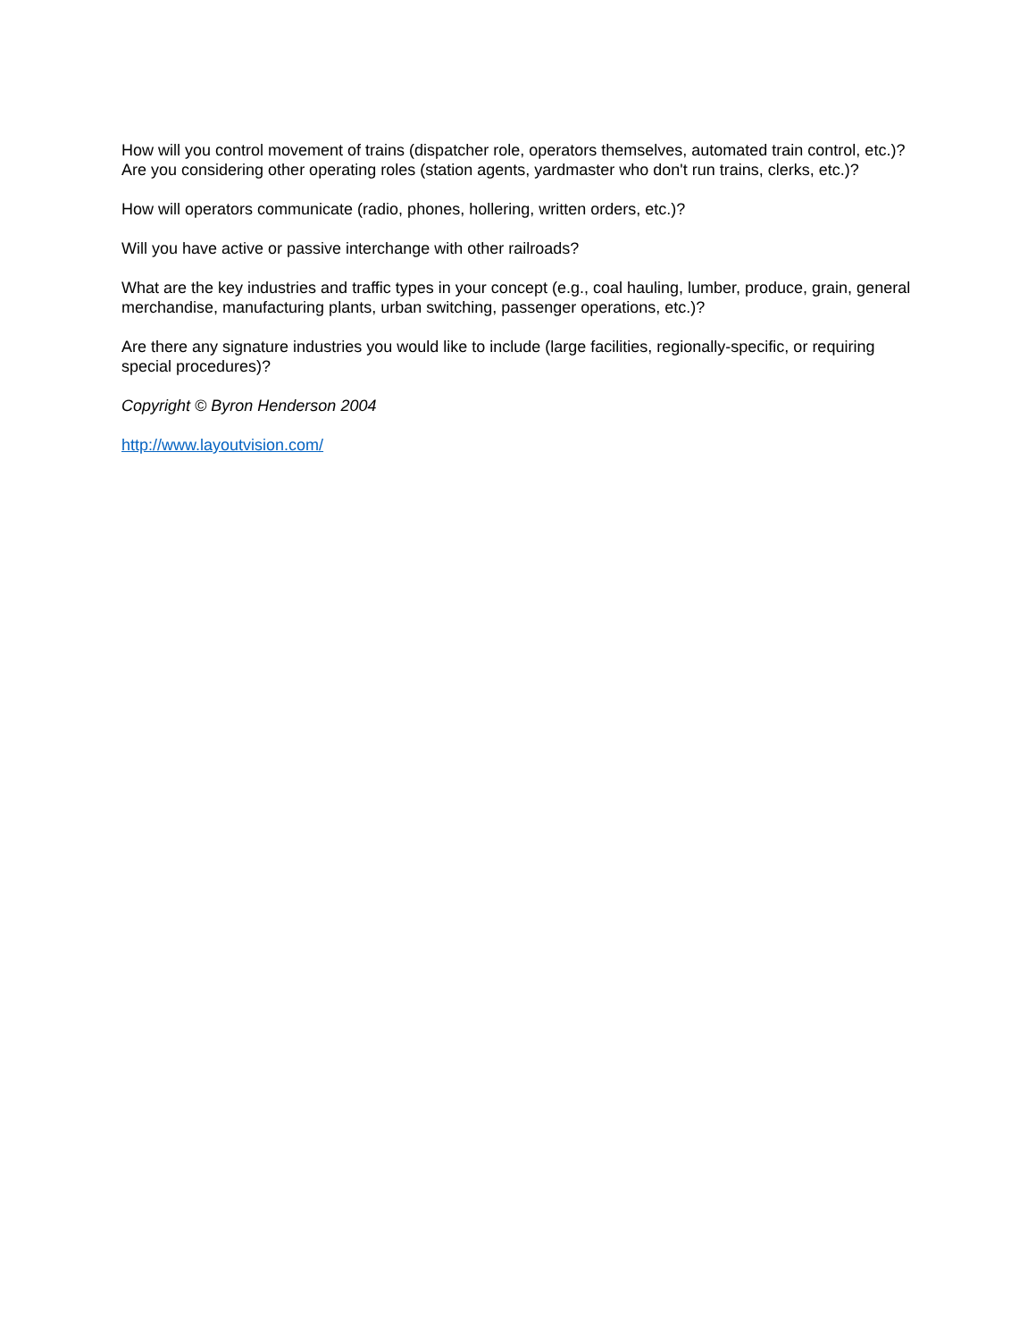How will you control movement of trains (dispatcher role, operators themselves, automated train control, etc.)? Are you considering other operating roles (station agents, yardmaster who don't run trains, clerks, etc.)?
How will operators communicate (radio, phones, hollering, written orders, etc.)?
Will you have active or passive interchange with other railroads?
What are the key industries and traffic types in your concept (e.g., coal hauling, lumber, produce, grain, general merchandise, manufacturing plants, urban switching, passenger operations, etc.)?
Are there any signature industries you would like to include (large facilities, regionally-specific, or requiring special procedures)?
Copyright © Byron Henderson 2004
http://www.layoutvision.com/